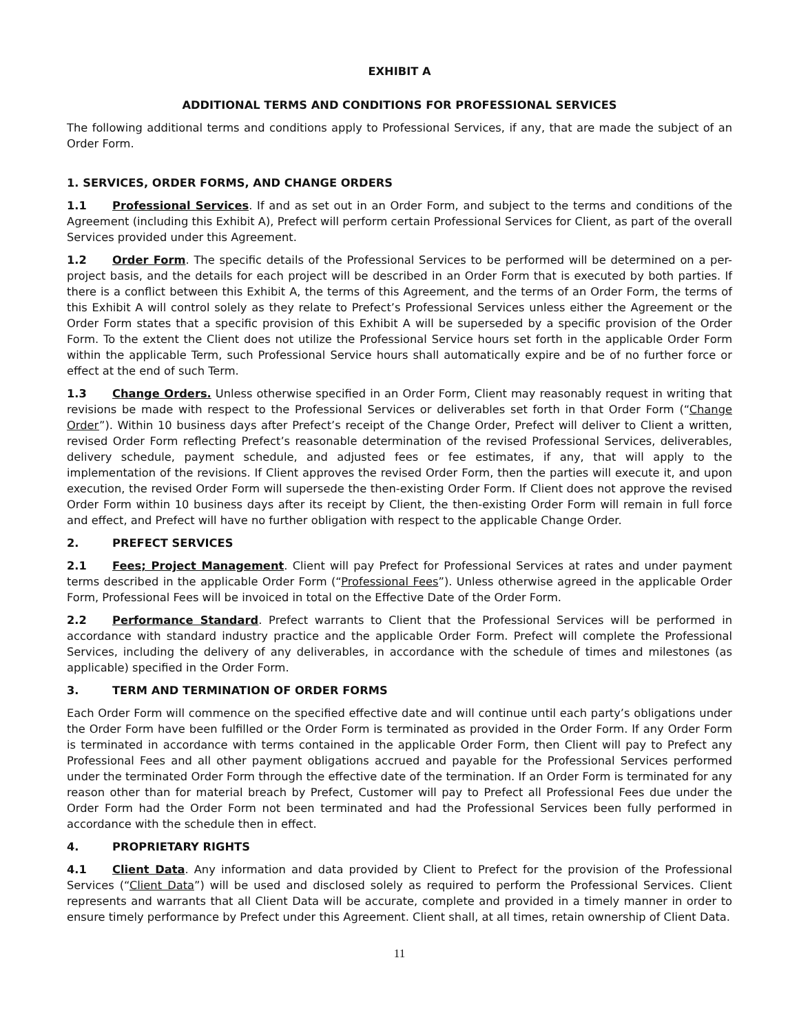EXHIBIT A
ADDITIONAL TERMS AND CONDITIONS FOR PROFESSIONAL SERVICES
The following additional terms and conditions apply to Professional Services, if any, that are made the subject of an Order Form.
1. SERVICES, ORDER FORMS, AND CHANGE ORDERS
1.1 Professional Services. If and as set out in an Order Form, and subject to the terms and conditions of the Agreement (including this Exhibit A), Prefect will perform certain Professional Services for Client, as part of the overall Services provided under this Agreement.
1.2 Order Form. The specific details of the Professional Services to be performed will be determined on a per-project basis, and the details for each project will be described in an Order Form that is executed by both parties. If there is a conflict between this Exhibit A, the terms of this Agreement, and the terms of an Order Form, the terms of this Exhibit A will control solely as they relate to Prefect’s Professional Services unless either the Agreement or the Order Form states that a specific provision of this Exhibit A will be superseded by a specific provision of the Order Form. To the extent the Client does not utilize the Professional Service hours set forth in the applicable Order Form within the applicable Term, such Professional Service hours shall automatically expire and be of no further force or effect at the end of such Term.
1.3 Change Orders. Unless otherwise specified in an Order Form, Client may reasonably request in writing that revisions be made with respect to the Professional Services or deliverables set forth in that Order Form (“Change Order”). Within 10 business days after Prefect’s receipt of the Change Order, Prefect will deliver to Client a written, revised Order Form reflecting Prefect’s reasonable determination of the revised Professional Services, deliverables, delivery schedule, payment schedule, and adjusted fees or fee estimates, if any, that will apply to the implementation of the revisions. If Client approves the revised Order Form, then the parties will execute it, and upon execution, the revised Order Form will supersede the then-existing Order Form. If Client does not approve the revised Order Form within 10 business days after its receipt by Client, the then-existing Order Form will remain in full force and effect, and Prefect will have no further obligation with respect to the applicable Change Order.
2. PREFECT SERVICES
2.1 Fees; Project Management. Client will pay Prefect for Professional Services at rates and under payment terms described in the applicable Order Form (“Professional Fees”). Unless otherwise agreed in the applicable Order Form, Professional Fees will be invoiced in total on the Effective Date of the Order Form.
2.2 Performance Standard. Prefect warrants to Client that the Professional Services will be performed in accordance with standard industry practice and the applicable Order Form. Prefect will complete the Professional Services, including the delivery of any deliverables, in accordance with the schedule of times and milestones (as applicable) specified in the Order Form.
3. TERM AND TERMINATION OF ORDER FORMS
Each Order Form will commence on the specified effective date and will continue until each party’s obligations under the Order Form have been fulfilled or the Order Form is terminated as provided in the Order Form. If any Order Form is terminated in accordance with terms contained in the applicable Order Form, then Client will pay to Prefect any Professional Fees and all other payment obligations accrued and payable for the Professional Services performed under the terminated Order Form through the effective date of the termination. If an Order Form is terminated for any reason other than for material breach by Prefect, Customer will pay to Prefect all Professional Fees due under the Order Form had the Order Form not been terminated and had the Professional Services been fully performed in accordance with the schedule then in effect.
4. PROPRIETARY RIGHTS
4.1 Client Data. Any information and data provided by Client to Prefect for the provision of the Professional Services (“Client Data”) will be used and disclosed solely as required to perform the Professional Services. Client represents and warrants that all Client Data will be accurate, complete and provided in a timely manner in order to ensure timely performance by Prefect under this Agreement. Client shall, at all times, retain ownership of Client Data.
11